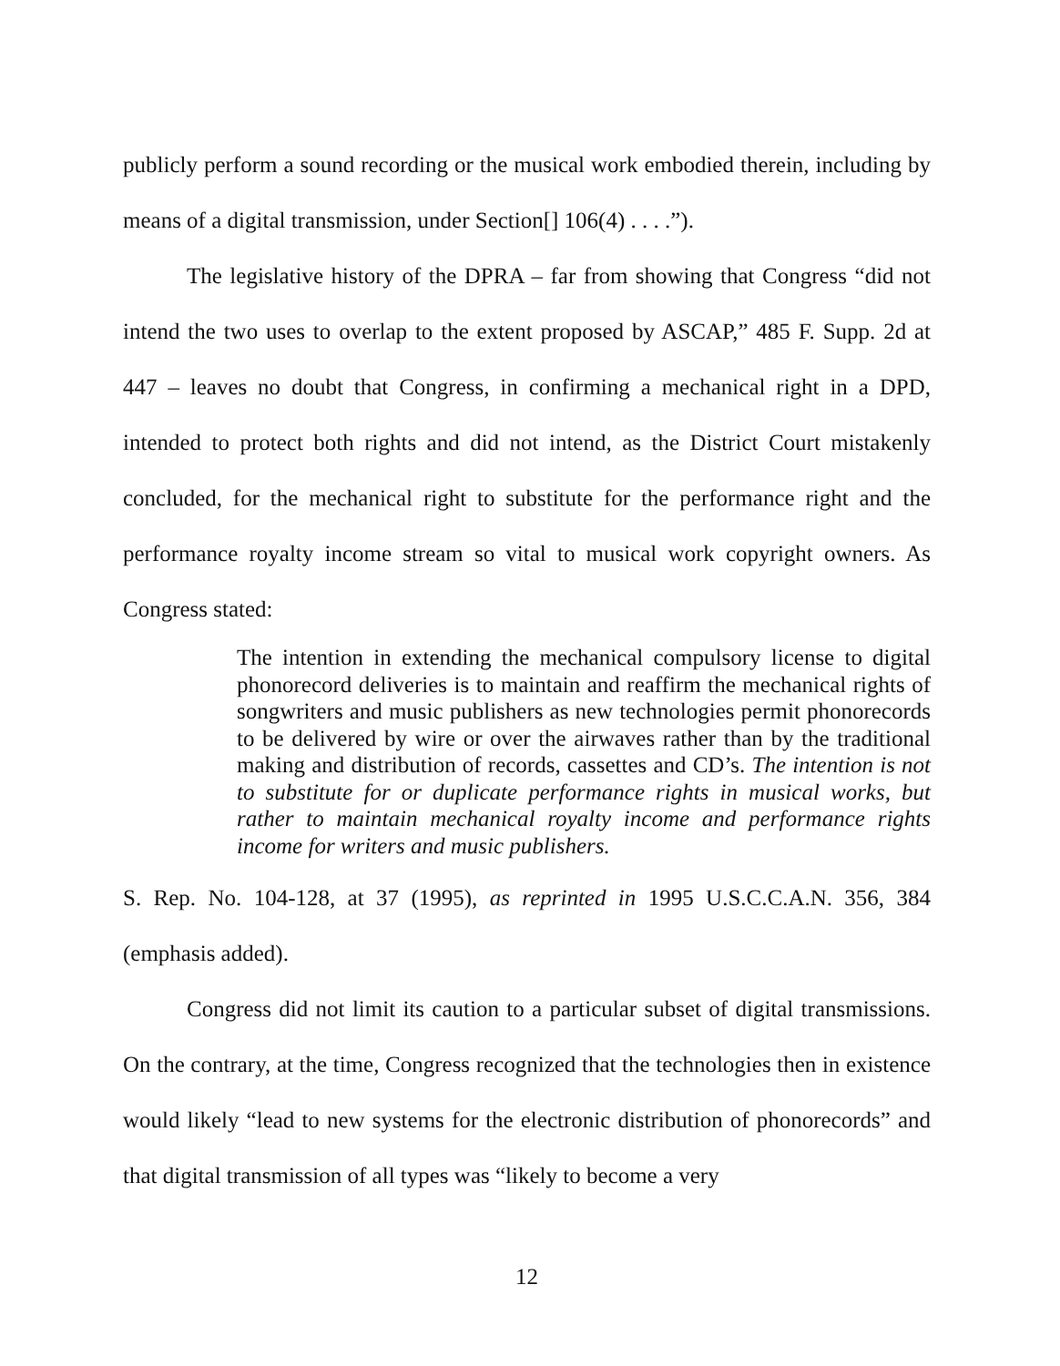publicly perform a sound recording or the musical work embodied therein, including by means of a digital transmission, under Section[] 106(4) . . . .”).
The legislative history of the DPRA – far from showing that Congress “did not intend the two uses to overlap to the extent proposed by ASCAP,” 485 F. Supp. 2d at 447 – leaves no doubt that Congress, in confirming a mechanical right in a DPD, intended to protect both rights and did not intend, as the District Court mistakenly concluded, for the mechanical right to substitute for the performance right and the performance royalty income stream so vital to musical work copyright owners. As Congress stated:
The intention in extending the mechanical compulsory license to digital phonorecord deliveries is to maintain and reaffirm the mechanical rights of songwriters and music publishers as new technologies permit phonorecords to be delivered by wire or over the airwaves rather than by the traditional making and distribution of records, cassettes and CD’s. The intention is not to substitute for or duplicate performance rights in musical works, but rather to maintain mechanical royalty income and performance rights income for writers and music publishers.
S. Rep. No. 104-128, at 37 (1995), as reprinted in 1995 U.S.C.C.A.N. 356, 384 (emphasis added).
Congress did not limit its caution to a particular subset of digital transmissions. On the contrary, at the time, Congress recognized that the technologies then in existence would likely “lead to new systems for the electronic distribution of phonorecords” and that digital transmission of all types was “likely to become a very
12